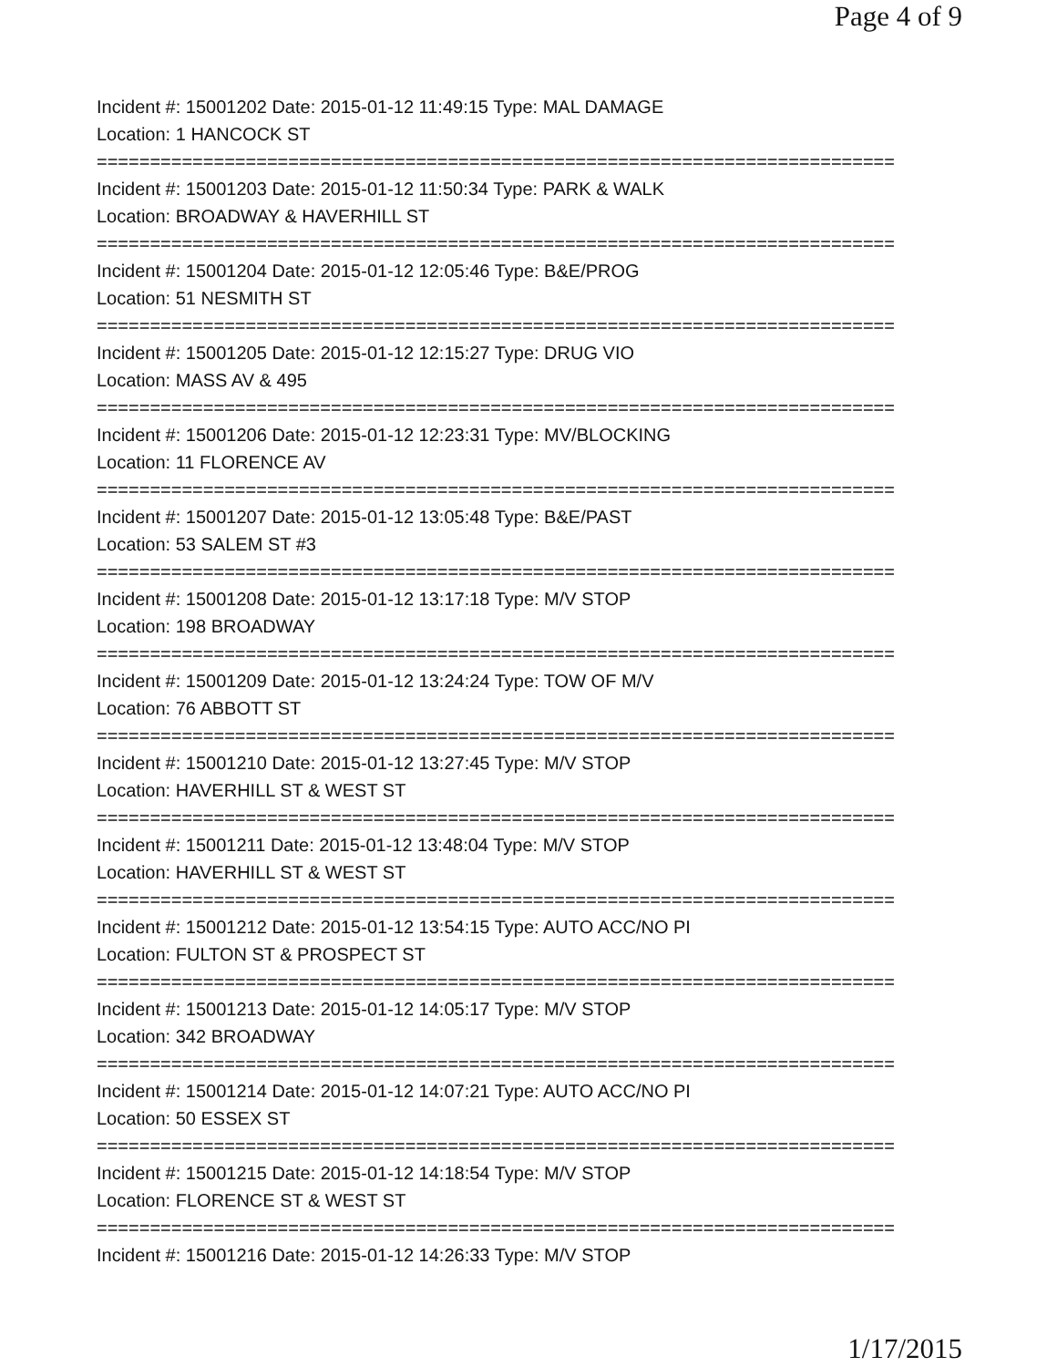Page 4 of 9
Incident #: 15001202 Date: 2015-01-12 11:49:15 Type: MAL DAMAGE
Location: 1 HANCOCK ST
===========================================================================
Incident #: 15001203 Date: 2015-01-12 11:50:34 Type: PARK & WALK
Location: BROADWAY & HAVERHILL ST
===========================================================================
Incident #: 15001204 Date: 2015-01-12 12:05:46 Type: B&E/PROG
Location: 51 NESMITH ST
===========================================================================
Incident #: 15001205 Date: 2015-01-12 12:15:27 Type: DRUG VIO
Location: MASS AV & 495
===========================================================================
Incident #: 15001206 Date: 2015-01-12 12:23:31 Type: MV/BLOCKING
Location: 11 FLORENCE AV
===========================================================================
Incident #: 15001207 Date: 2015-01-12 13:05:48 Type: B&E/PAST
Location: 53 SALEM ST #3
===========================================================================
Incident #: 15001208 Date: 2015-01-12 13:17:18 Type: M/V STOP
Location: 198 BROADWAY
===========================================================================
Incident #: 15001209 Date: 2015-01-12 13:24:24 Type: TOW OF M/V
Location: 76 ABBOTT ST
===========================================================================
Incident #: 15001210 Date: 2015-01-12 13:27:45 Type: M/V STOP
Location: HAVERHILL ST & WEST ST
===========================================================================
Incident #: 15001211 Date: 2015-01-12 13:48:04 Type: M/V STOP
Location: HAVERHILL ST & WEST ST
===========================================================================
Incident #: 15001212 Date: 2015-01-12 13:54:15 Type: AUTO ACC/NO PI
Location: FULTON ST & PROSPECT ST
===========================================================================
Incident #: 15001213 Date: 2015-01-12 14:05:17 Type: M/V STOP
Location: 342 BROADWAY
===========================================================================
Incident #: 15001214 Date: 2015-01-12 14:07:21 Type: AUTO ACC/NO PI
Location: 50 ESSEX ST
===========================================================================
Incident #: 15001215 Date: 2015-01-12 14:18:54 Type: M/V STOP
Location: FLORENCE ST & WEST ST
===========================================================================
Incident #: 15001216 Date: 2015-01-12 14:26:33 Type: M/V STOP
1/17/2015